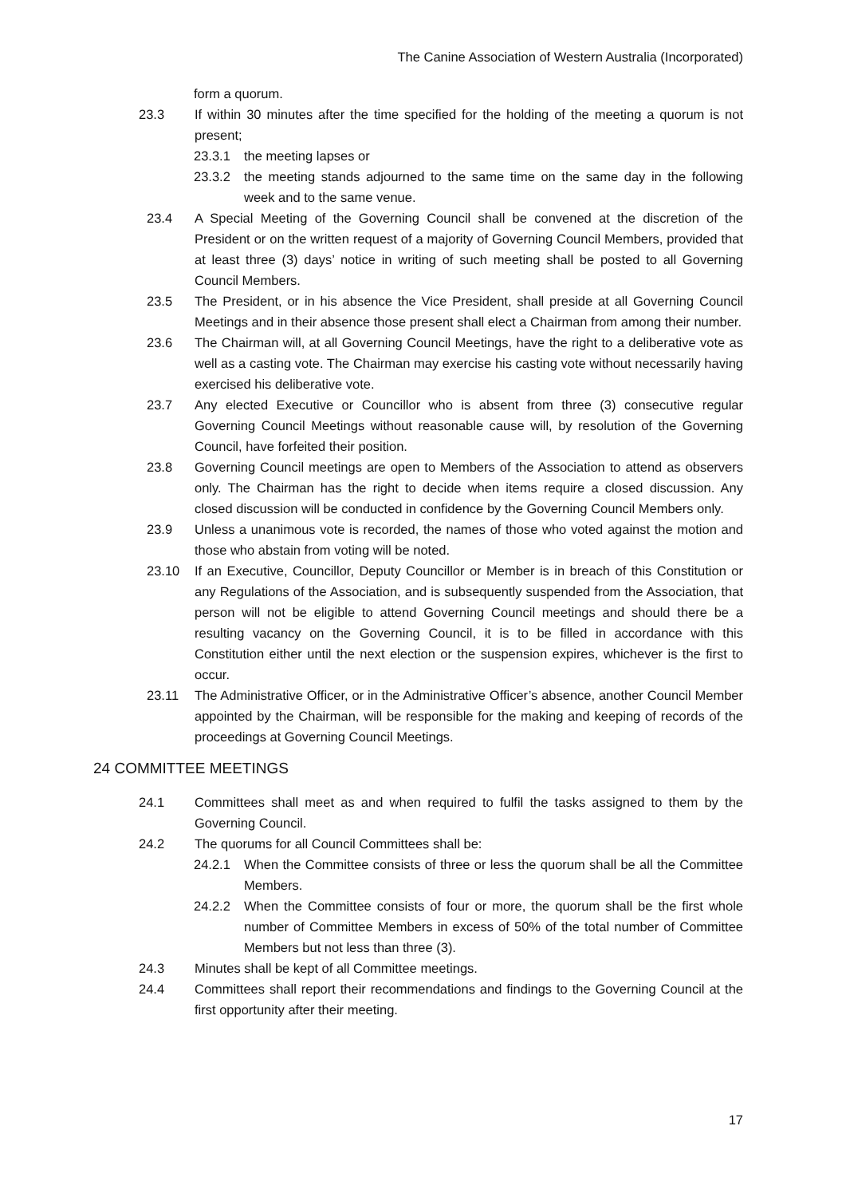The Canine Association of Western Australia (Incorporated)
form a quorum.
23.3 If within 30 minutes after the time specified for the holding of the meeting a quorum is not present;
23.3.1 the meeting lapses or
23.3.2 the meeting stands adjourned to the same time on the same day in the following week and to the same venue.
23.4 A Special Meeting of the Governing Council shall be convened at the discretion of the President or on the written request of a majority of Governing Council Members, provided that at least three (3) days’ notice in writing of such meeting shall be posted to all Governing Council Members.
23.5 The President, or in his absence the Vice President, shall preside at all Governing Council Meetings and in their absence those present shall elect a Chairman from among their number.
23.6 The Chairman will, at all Governing Council Meetings, have the right to a deliberative vote as well as a casting vote. The Chairman may exercise his casting vote without necessarily having exercised his deliberative vote.
23.7 Any elected Executive or Councillor who is absent from three (3) consecutive regular Governing Council Meetings without reasonable cause will, by resolution of the Governing Council, have forfeited their position.
23.8 Governing Council meetings are open to Members of the Association to attend as observers only. The Chairman has the right to decide when items require a closed discussion. Any closed discussion will be conducted in confidence by the Governing Council Members only.
23.9 Unless a unanimous vote is recorded, the names of those who voted against the motion and those who abstain from voting will be noted.
23.10 If an Executive, Councillor, Deputy Councillor or Member is in breach of this Constitution or any Regulations of the Association, and is subsequently suspended from the Association, that person will not be eligible to attend Governing Council meetings and should there be a resulting vacancy on the Governing Council, it is to be filled in accordance with this Constitution either until the next election or the suspension expires, whichever is the first to occur.
23.11 The Administrative Officer, or in the Administrative Officer’s absence, another Council Member appointed by the Chairman, will be responsible for the making and keeping of records of the proceedings at Governing Council Meetings.
24 COMMITTEE MEETINGS
24.1 Committees shall meet as and when required to fulfil the tasks assigned to them by the Governing Council.
24.2 The quorums for all Council Committees shall be:
24.2.1 When the Committee consists of three or less the quorum shall be all the Committee Members.
24.2.2 When the Committee consists of four or more, the quorum shall be the first whole number of Committee Members in excess of 50% of the total number of Committee Members but not less than three (3).
24.3 Minutes shall be kept of all Committee meetings.
24.4 Committees shall report their recommendations and findings to the Governing Council at the first opportunity after their meeting.
17